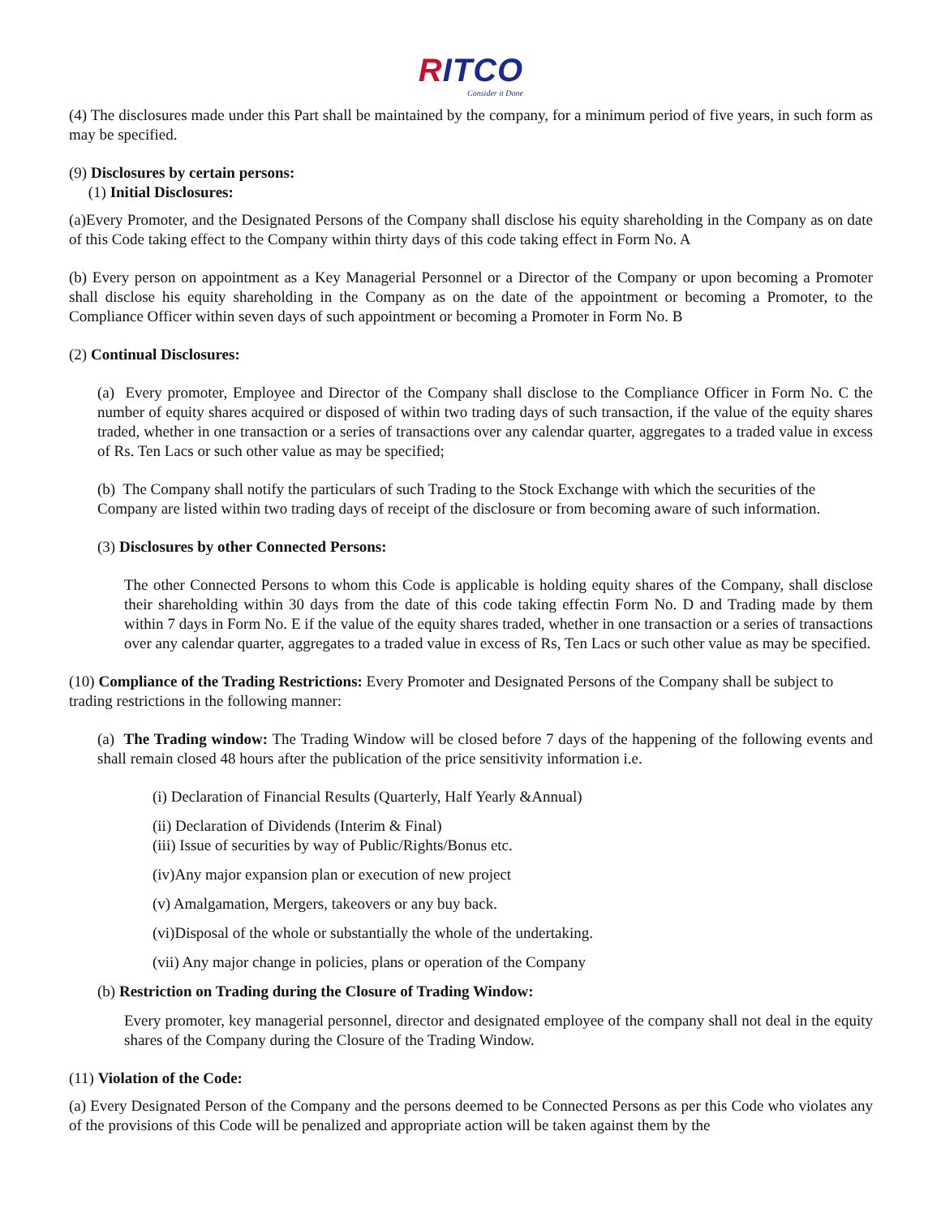RITCO
Consider it Done
(4) The disclosures made under this Part shall be maintained by the company, for a minimum period of five years, in such form as may be specified.
(9) Disclosures by certain persons:
(1) Initial Disclosures:
(a)Every Promoter, and the Designated Persons of the Company shall disclose his equity shareholding in the Company as on date of this Code taking effect to the Company within thirty days of this code taking effect in Form No. A
(b) Every person on appointment as a Key Managerial Personnel or a Director of the Company or upon becoming a Promoter shall disclose his equity shareholding in the Company as on the date of the appointment or becoming a Promoter, to the Compliance Officer within seven days of such appointment or becoming a Promoter in Form No. B
(2) Continual Disclosures:
(a) Every promoter, Employee and Director of the Company shall disclose to the Compliance Officer in Form No. C the number of equity shares acquired or disposed of within two trading days of such transaction, if the value of the equity shares traded, whether in one transaction or a series of transactions over any calendar quarter, aggregates to a traded value in excess of Rs. Ten Lacs or such other value as may be specified;
(b) The Company shall notify the particulars of such Trading to the Stock Exchange with which the securities of the Company are listed within two trading days of receipt of the disclosure or from becoming aware of such information.
(3) Disclosures by other Connected Persons:
The other Connected Persons to whom this Code is applicable is holding equity shares of the Company, shall disclose their shareholding within 30 days from the date of this code taking effectin Form No. D and Trading made by them within 7 days in Form No. E if the value of the equity shares traded, whether in one transaction or a series of transactions over any calendar quarter, aggregates to a traded value in excess of Rs, Ten Lacs or such other value as may be specified.
(10) Compliance of the Trading Restrictions: Every Promoter and Designated Persons of the Company shall be subject to trading restrictions in the following manner:
(a) The Trading window: The Trading Window will be closed before 7 days of the happening of the following events and shall remain closed 48 hours after the publication of the price sensitivity information i.e.
(i) Declaration of Financial Results (Quarterly, Half Yearly &Annual)
(ii) Declaration of Dividends (Interim & Final)
(iii) Issue of securities by way of Public/Rights/Bonus etc.
(iv)Any major expansion plan or execution of new project
(v) Amalgamation, Mergers, takeovers or any buy back.
(vi)Disposal of the whole or substantially the whole of the undertaking.
(vii) Any major change in policies, plans or operation of the Company
(b) Restriction on Trading during the Closure of Trading Window:
Every promoter, key managerial personnel, director and designated employee of the company shall not deal in the equity shares of the Company during the Closure of the Trading Window.
(11) Violation of the Code:
(a) Every Designated Person of the Company and the persons deemed to be Connected Persons as per this Code who violates any of the provisions of this Code will be penalized and appropriate action will be taken against them by the